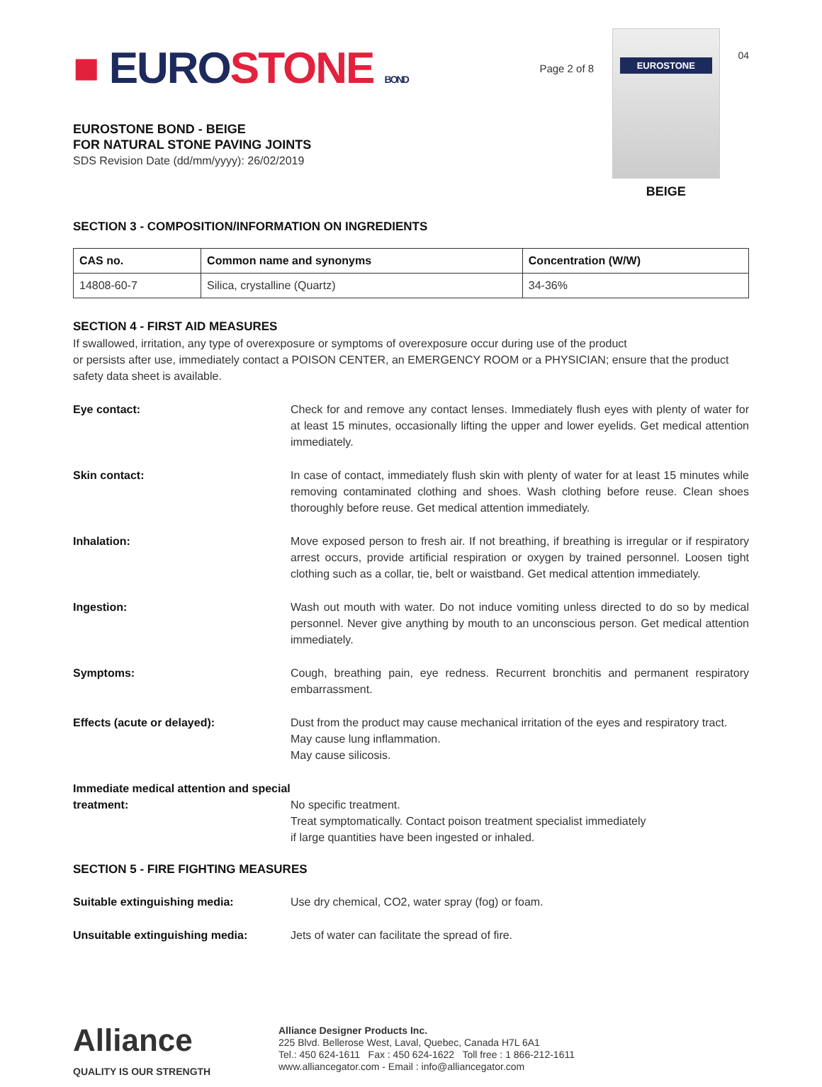■ EUROSTONE BOND
EUROSTONE BOND - BEIGE
FOR NATURAL STONE PAVING JOINTS
SDS Revision Date (dd/mm/yyyy): 26/02/2019
Page 2 of 8
EUROSTONE
BEIGE
04
SECTION 3 - COMPOSITION/INFORMATION ON INGREDIENTS
| CAS no. | Common name and synonyms | Concentration (W/W) |
| --- | --- | --- |
| 14808-60-7 | Silica, crystalline (Quartz) | 34-36% |
SECTION 4 - FIRST AID MEASURES
If swallowed, irritation, any type of overexposure or symptoms of overexposure occur during use of the product
or persists after use, immediately contact a POISON CENTER, an EMERGENCY ROOM or a PHYSICIAN; ensure that the product safety data sheet is available.
Eye contact:
Check for and remove any contact lenses. Immediately flush eyes with plenty of water for at least 15 minutes, occasionally lifting the upper and lower eyelids. Get medical attention immediately.
Skin contact:
In case of contact, immediately flush skin with plenty of water for at least 15 minutes while removing contaminated clothing and shoes. Wash clothing before reuse. Clean shoes thoroughly before reuse. Get medical attention immediately.
Inhalation:
Move exposed person to fresh air. If not breathing, if breathing is irregular or if respiratory arrest occurs, provide artificial respiration or oxygen by trained personnel. Loosen tight clothing such as a collar, tie, belt or waistband. Get medical attention immediately.
Ingestion:
Wash out mouth with water. Do not induce vomiting unless directed to do so by medical personnel. Never give anything by mouth to an unconscious person. Get medical attention immediately.
Symptoms:
Cough, breathing pain, eye redness. Recurrent bronchitis and permanent respiratory embarrassment.
Effects (acute or delayed):
Dust from the product may cause mechanical irritation of the eyes and respiratory tract.
May cause lung inflammation.
May cause silicosis.
Immediate medical attention and special treatment:
No specific treatment.
Treat symptomatically. Contact poison treatment specialist immediately
if large quantities have been ingested or inhaled.
SECTION 5 - FIRE FIGHTING MEASURES
Suitable extinguishing media:
Use dry chemical, CO2, water spray (fog) or foam.
Unsuitable extinguishing media:
Jets of water can facilitate the spread of fire.
Alliance
QUALITY IS OUR STRENGTH
Alliance Designer Products Inc.
225 Blvd. Bellerose West, Laval, Quebec, Canada H7L 6A1
Tel.: 450 624-1611 Fax : 450 624-1622 Toll free : 1 866-212-1611
www.alliancegator.com - Email : info@alliancegator.com